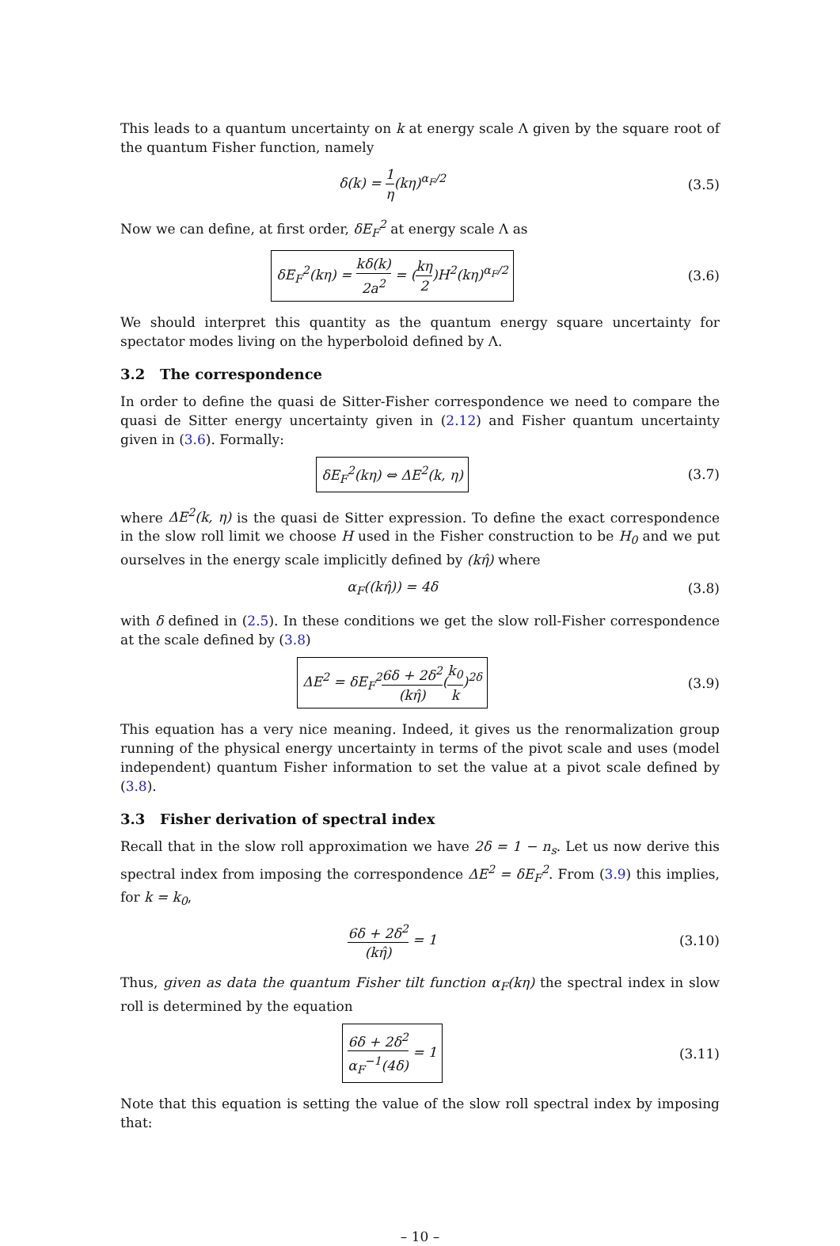This leads to a quantum uncertainty on k at energy scale Λ given by the square root of the quantum Fisher function, namely
δ(k) = 1 η(kη)<sup>α<sub>F</sub>/2</sup> (3.5)
Now we can define, at first order, δE<sub>F</sub><sup>2</sup> at energy scale Λ as
δE<sub>F</sub><sup>2</sup>(kη) = kδ(k) 2a<sup>2</sup> = (kη 2)H<sup>2</sup>(kη)<sup>α<sub>F</sub>/2</sup>
(3.6)
We should interpret this quantity as the quantum energy square uncertainty for spectator modes living on the hyperboloid defined by Λ.
3.2 The correspondence
In order to define the quasi de Sitter-Fisher correspondence we need to compare the quasi de Sitter energy uncertainty given in (2.12) and Fisher quantum uncertainty given in (3.6). Formally:
δE<sub>F</sub><sup>2</sup>(kη) ⇔ ΔE<sup>2</sup>(k, η)
(3.7)
where ΔE<sup>2</sup>(k, η) is the quasi de Sitter expression. To define the exact correspondence in the slow roll limit we choose H used in the Fisher construction to be H<sub>0</sub> and we put ourselves in the energy scale implicitly defined by (kη̂) where
α<sub>F</sub>((kη̂)) = 4δ (3.8)
with δ defined in (2.5). In these conditions we get the slow roll-Fisher correspondence at the scale defined by (3.8)
ΔE<sup>2</sup> = δE<sub>F</sub><sup>2</sup>6δ + 2δ<sup>2</sup> (kη̂)(k<sub>0</sub> k)<sup>2δ</sup>
(3.9)
This equation has a very nice meaning. Indeed, it gives us the renormalization group running of the physical energy uncertainty in terms of the pivot scale and uses (model independent) quantum Fisher information to set the value at a pivot scale defined by (3.8).
3.3 Fisher derivation of spectral index
Recall that in the slow roll approximation we have 2δ = 1 − n<sub>s</sub>. Let us now derive this spectral index from imposing the correspondence ΔE<sup>2</sup> = δE<sub>F</sub><sup>2</sup>. From (3.9) this implies, for k = k<sub>0</sub>,
6δ + 2δ<sup>2</sup> (kη̂) = 1 (3.10)
Thus, given as data the quantum Fisher tilt function α<sub>F</sub>(kη) the spectral index in slow roll is determined by the equation
6δ + 2δ<sup>2</sup> α<sub>F</sub><sup>−1</sup>(4δ) = 1
(3.11)
Note that this equation is setting the value of the slow roll spectral index by imposing that:
– 10 –